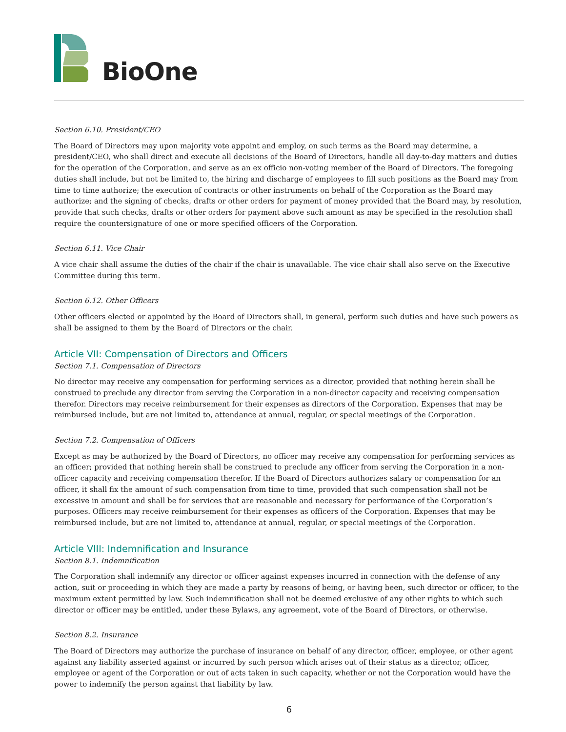BioOne
Section 6.10. President/CEO
The Board of Directors may upon majority vote appoint and employ, on such terms as the Board may determine, a president/CEO, who shall direct and execute all decisions of the Board of Directors, handle all day-to-day matters and duties for the operation of the Corporation, and serve as an ex officio non-voting member of the Board of Directors. The foregoing duties shall include, but not be limited to, the hiring and discharge of employees to fill such positions as the Board may from time to time authorize; the execution of contracts or other instruments on behalf of the Corporation as the Board may authorize; and the signing of checks, drafts or other orders for payment of money provided that the Board may, by resolution, provide that such checks, drafts or other orders for payment above such amount as may be specified in the resolution shall require the countersignature of one or more specified officers of the Corporation.
Section 6.11. Vice Chair
A vice chair shall assume the duties of the chair if the chair is unavailable. The vice chair shall also serve on the Executive Committee during this term.
Section 6.12. Other Officers
Other officers elected or appointed by the Board of Directors shall, in general, perform such duties and have such powers as shall be assigned to them by the Board of Directors or the chair.
Article VII: Compensation of Directors and Officers
Section 7.1. Compensation of Directors
No director may receive any compensation for performing services as a director, provided that nothing herein shall be construed to preclude any director from serving the Corporation in a non-director capacity and receiving compensation therefor. Directors may receive reimbursement for their expenses as directors of the Corporation. Expenses that may be reimbursed include, but are not limited to, attendance at annual, regular, or special meetings of the Corporation.
Section 7.2. Compensation of Officers
Except as may be authorized by the Board of Directors, no officer may receive any compensation for performing services as an officer; provided that nothing herein shall be construed to preclude any officer from serving the Corporation in a non-officer capacity and receiving compensation therefor. If the Board of Directors authorizes salary or compensation for an officer, it shall fix the amount of such compensation from time to time, provided that such compensation shall not be excessive in amount and shall be for services that are reasonable and necessary for performance of the Corporation’s purposes. Officers may receive reimbursement for their expenses as officers of the Corporation. Expenses that may be reimbursed include, but are not limited to, attendance at annual, regular, or special meetings of the Corporation.
Article VIII: Indemnification and Insurance
Section 8.1. Indemnification
The Corporation shall indemnify any director or officer against expenses incurred in connection with the defense of any action, suit or proceeding in which they are made a party by reasons of being, or having been, such director or officer, to the maximum extent permitted by law. Such indemnification shall not be deemed exclusive of any other rights to which such director or officer may be entitled, under these Bylaws, any agreement, vote of the Board of Directors, or otherwise.
Section 8.2. Insurance
The Board of Directors may authorize the purchase of insurance on behalf of any director, officer, employee, or other agent against any liability asserted against or incurred by such person which arises out of their status as a director, officer, employee or agent of the Corporation or out of acts taken in such capacity, whether or not the Corporation would have the power to indemnify the person against that liability by law.
6